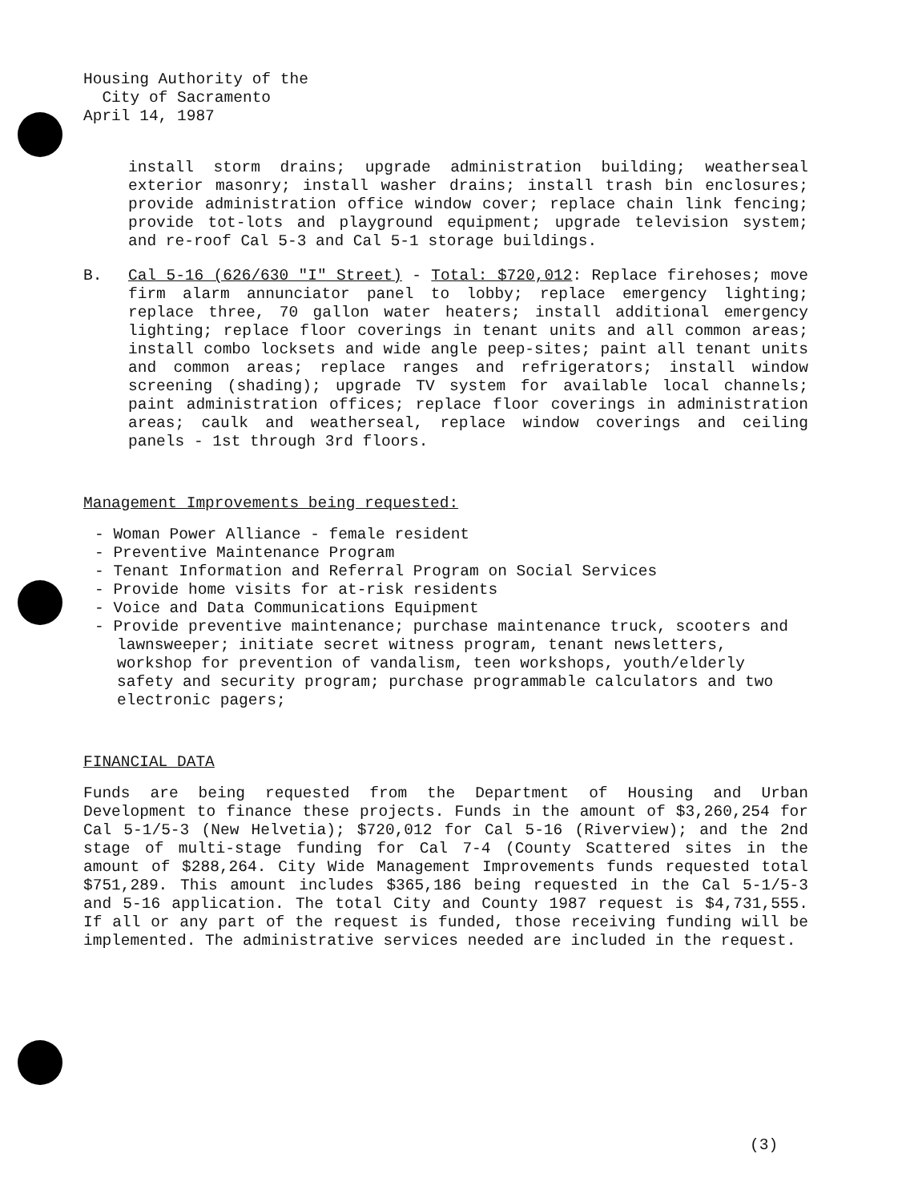Housing Authority of the
City of Sacramento
April 14, 1987
install storm drains; upgrade administration building; weatherseal exterior masonry; install washer drains; install trash bin enclosures; provide administration office window cover; replace chain link fencing; provide tot-lots and playground equipment; upgrade television system; and re-roof Cal 5-3 and Cal 5-1 storage buildings.
B. Cal 5-16 (626/630 "I" Street) - Total: $720,012: Replace firehoses; move firm alarm annunciator panel to lobby; replace emergency lighting; replace three, 70 gallon water heaters; install additional emergency lighting; replace floor coverings in tenant units and all common areas; install combo locksets and wide angle peep-sites; paint all tenant units and common areas; replace ranges and refrigerators; install window screening (shading); upgrade TV system for available local channels; paint administration offices; replace floor coverings in administration areas; caulk and weatherseal, replace window coverings and ceiling panels - 1st through 3rd floors.
Management Improvements being requested:
- Woman Power Alliance - female resident
- Preventive Maintenance Program
- Tenant Information and Referral Program on Social Services
- Provide home visits for at-risk residents
- Voice and Data Communications Equipment
- Provide preventive maintenance; purchase maintenance truck, scooters and lawnsweeper; initiate secret witness program, tenant newsletters, workshop for prevention of vandalism, teen workshops, youth/elderly safety and security program; purchase programmable calculators and two electronic pagers;
FINANCIAL DATA
Funds are being requested from the Department of Housing and Urban Development to finance these projects. Funds in the amount of $3,260,254 for Cal 5-1/5-3 (New Helvetia); $720,012 for Cal 5-16 (Riverview); and the 2nd stage of multi-stage funding for Cal 7-4 (County Scattered sites in the amount of $288,264. City Wide Management Improvements funds requested total $751,289. This amount includes $365,186 being requested in the Cal 5-1/5-3 and 5-16 application. The total City and County 1987 request is $4,731,555. If all or any part of the request is funded, those receiving funding will be implemented. The administrative services needed are included in the request.
(3)